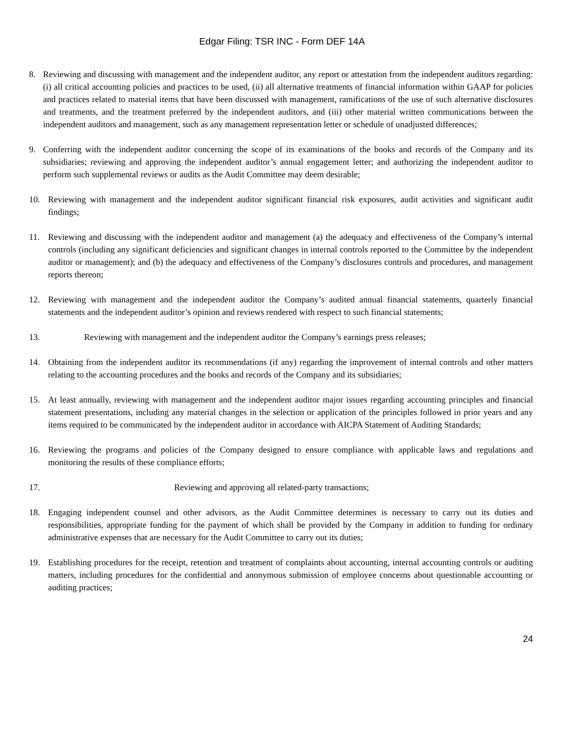Edgar Filing: TSR INC - Form DEF 14A
8. Reviewing and discussing with management and the independent auditor, any report or attestation from the independent auditors regarding: (i) all critical accounting policies and practices to be used, (ii) all alternative treatments of financial information within GAAP for policies and practices related to material items that have been discussed with management, ramifications of the use of such alternative disclosures and treatments, and the treatment preferred by the independent auditors, and (iii) other material written communications between the independent auditors and management, such as any management representation letter or schedule of unadjusted differences;
9. Conferring with the independent auditor concerning the scope of its examinations of the books and records of the Company and its subsidiaries; reviewing and approving the independent auditor’s annual engagement letter; and authorizing the independent auditor to perform such supplemental reviews or audits as the Audit Committee may deem desirable;
10. Reviewing with management and the independent auditor significant financial risk exposures, audit activities and significant audit findings;
11. Reviewing and discussing with the independent auditor and management (a) the adequacy and effectiveness of the Company’s internal controls (including any significant deficiencies and significant changes in internal controls reported to the Committee by the independent auditor or management); and (b) the adequacy and effectiveness of the Company’s disclosures controls and procedures, and management reports thereon;
12. Reviewing with management and the independent auditor the Company’s audited annual financial statements, quarterly financial statements and the independent auditor’s opinion and reviews rendered with respect to such financial statements;
13. Reviewing with management and the independent auditor the Company’s earnings press releases;
14. Obtaining from the independent auditor its recommendations (if any) regarding the improvement of internal controls and other matters relating to the accounting procedures and the books and records of the Company and its subsidiaries;
15. At least annually, reviewing with management and the independent auditor major issues regarding accounting principles and financial statement presentations, including any material changes in the selection or application of the principles followed in prior years and any items required to be communicated by the independent auditor in accordance with AICPA Statement of Auditing Standards;
16. Reviewing the programs and policies of the Company designed to ensure compliance with applicable laws and regulations and monitoring the results of these compliance efforts;
17. Reviewing and approving all related-party transactions;
18. Engaging independent counsel and other advisors, as the Audit Committee determines is necessary to carry out its duties and responsibilities, appropriate funding for the payment of which shall be provided by the Company in addition to funding for ordinary administrative expenses that are necessary for the Audit Committee to carry out its duties;
19. Establishing procedures for the receipt, retention and treatment of complaints about accounting, internal accounting controls or auditing matters, including procedures for the confidential and anonymous submission of employee concerns about questionable accounting or auditing practices;
24